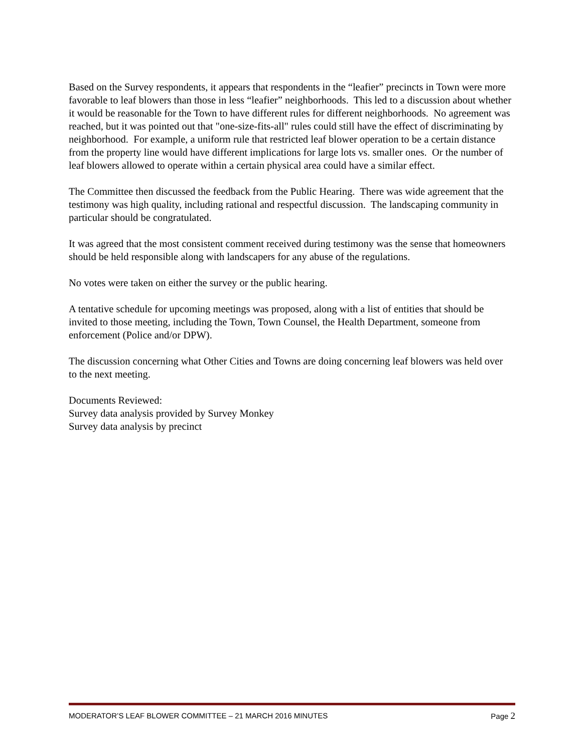Based on the Survey respondents, it appears that respondents in the “leafier” precincts in Town were more favorable to leaf blowers than those in less “leafier” neighborhoods. This led to a discussion about whether it would be reasonable for the Town to have different rules for different neighborhoods. No agreement was reached, but it was pointed out that "one-size-fits-all" rules could still have the effect of discriminating by neighborhood. For example, a uniform rule that restricted leaf blower operation to be a certain distance from the property line would have different implications for large lots vs. smaller ones. Or the number of leaf blowers allowed to operate within a certain physical area could have a similar effect.
The Committee then discussed the feedback from the Public Hearing. There was wide agreement that the testimony was high quality, including rational and respectful discussion. The landscaping community in particular should be congratulated.
It was agreed that the most consistent comment received during testimony was the sense that homeowners should be held responsible along with landscapers for any abuse of the regulations.
No votes were taken on either the survey or the public hearing.
A tentative schedule for upcoming meetings was proposed, along with a list of entities that should be invited to those meeting, including the Town, Town Counsel, the Health Department, someone from enforcement (Police and/or DPW).
The discussion concerning what Other Cities and Towns are doing concerning leaf blowers was held over to the next meeting.
Documents Reviewed:
Survey data analysis provided by Survey Monkey
Survey data analysis by precinct
MODERATOR’S LEAF BLOWER COMMITTEE – 21 MARCH 2016 MINUTES Page 2